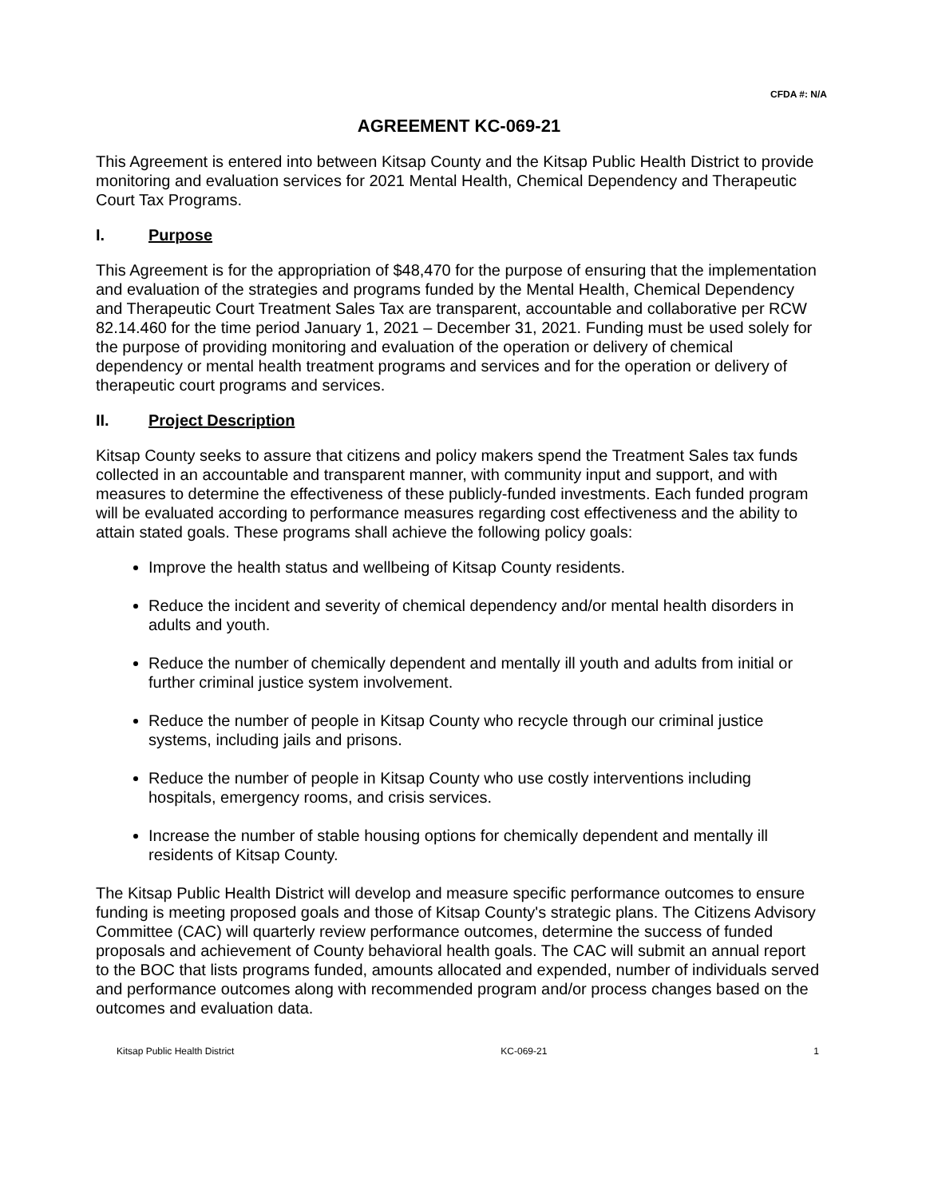CFDA #: N/A
AGREEMENT KC-069-21
This Agreement is entered into between Kitsap County and the Kitsap Public Health District to provide monitoring and evaluation services for 2021 Mental Health, Chemical Dependency and Therapeutic Court Tax Programs.
I. Purpose
This Agreement is for the appropriation of $48,470 for the purpose of ensuring that the implementation and evaluation of the strategies and programs funded by the Mental Health, Chemical Dependency and Therapeutic Court Treatment Sales Tax are transparent, accountable and collaborative per RCW 82.14.460 for the time period January 1, 2021 – December 31, 2021. Funding must be used solely for the purpose of providing monitoring and evaluation of the operation or delivery of chemical dependency or mental health treatment programs and services and for the operation or delivery of therapeutic court programs and services.
II. Project Description
Kitsap County seeks to assure that citizens and policy makers spend the Treatment Sales tax funds collected in an accountable and transparent manner, with community input and support, and with measures to determine the effectiveness of these publicly-funded investments. Each funded program will be evaluated according to performance measures regarding cost effectiveness and the ability to attain stated goals. These programs shall achieve the following policy goals:
Improve the health status and wellbeing of Kitsap County residents.
Reduce the incident and severity of chemical dependency and/or mental health disorders in adults and youth.
Reduce the number of chemically dependent and mentally ill youth and adults from initial or further criminal justice system involvement.
Reduce the number of people in Kitsap County who recycle through our criminal justice systems, including jails and prisons.
Reduce the number of people in Kitsap County who use costly interventions including hospitals, emergency rooms, and crisis services.
Increase the number of stable housing options for chemically dependent and mentally ill residents of Kitsap County.
The Kitsap Public Health District will develop and measure specific performance outcomes to ensure funding is meeting proposed goals and those of Kitsap County's strategic plans. The Citizens Advisory Committee (CAC) will quarterly review performance outcomes, determine the success of funded proposals and achievement of County behavioral health goals. The CAC will submit an annual report to the BOC that lists programs funded, amounts allocated and expended, number of individuals served and performance outcomes along with recommended program and/or process changes based on the outcomes and evaluation data.
Kitsap Public Health District KC-069-21 1